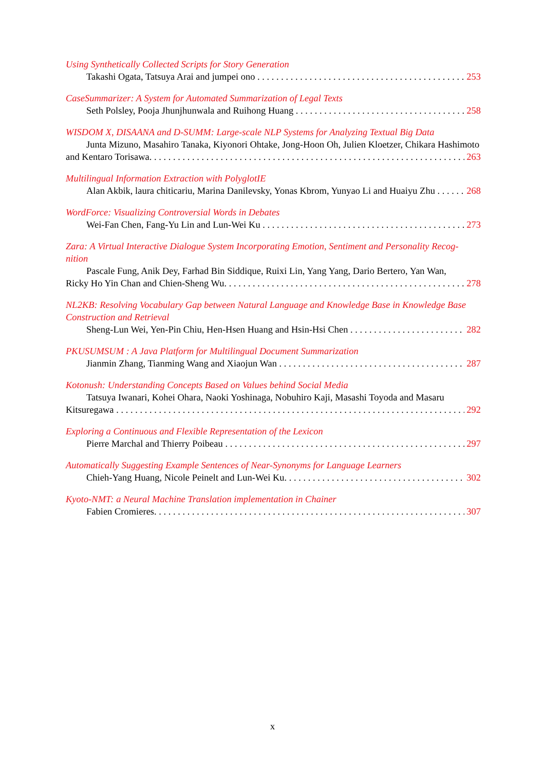Using Synthetically Collected Scripts for Story Generation
Takashi Ogata, Tatsuya Arai and jumpei ono 253
CaseSummarizer: A System for Automated Summarization of Legal Texts
Seth Polsley, Pooja Jhunjhunwala and Ruihong Huang 258
WISDOM X, DISAANA and D-SUMM: Large-scale NLP Systems for Analyzing Textual Big Data
Junta Mizuno, Masahiro Tanaka, Kiyonori Ohtake, Jong-Hoon Oh, Julien Kloetzer, Chikara Hashimoto
and Kentaro Torisawa 263
Multilingual Information Extraction with PolyglotIE
Alan Akbik, laura chiticariu, Marina Danilevsky, Yonas Kbrom, Yunyao Li and Huaiyu Zhu 268
WordForce: Visualizing Controversial Words in Debates
Wei-Fan Chen, Fang-Yu Lin and Lun-Wei Ku 273
Zara: A Virtual Interactive Dialogue System Incorporating Emotion, Sentiment and Personality Recog-
nition
Pascale Fung, Anik Dey, Farhad Bin Siddique, Ruixi Lin, Yang Yang, Dario Bertero, Yan Wan,
Ricky Ho Yin Chan and Chien-Sheng Wu 278
NL2KB: Resolving Vocabulary Gap between Natural Language and Knowledge Base in Knowledge Base Construction and Retrieval
Sheng-Lun Wei, Yen-Pin Chiu, Hen-Hsen Huang and Hsin-Hsi Chen 282
PKUSUMSUM : A Java Platform for Multilingual Document Summarization
Jianmin Zhang, Tianming Wang and Xiaojun Wan 287
Kotonush: Understanding Concepts Based on Values behind Social Media
Tatsuya Iwanari, Kohei Ohara, Naoki Yoshinaga, Nobuhiro Kaji, Masashi Toyoda and Masaru
Kitsuregawa 292
Exploring a Continuous and Flexible Representation of the Lexicon
Pierre Marchal and Thierry Poibeau 297
Automatically Suggesting Example Sentences of Near-Synonyms for Language Learners
Chieh-Yang Huang, Nicole Peinelt and Lun-Wei Ku 302
Kyoto-NMT: a Neural Machine Translation implementation in Chainer
Fabien Cromieres 307
x